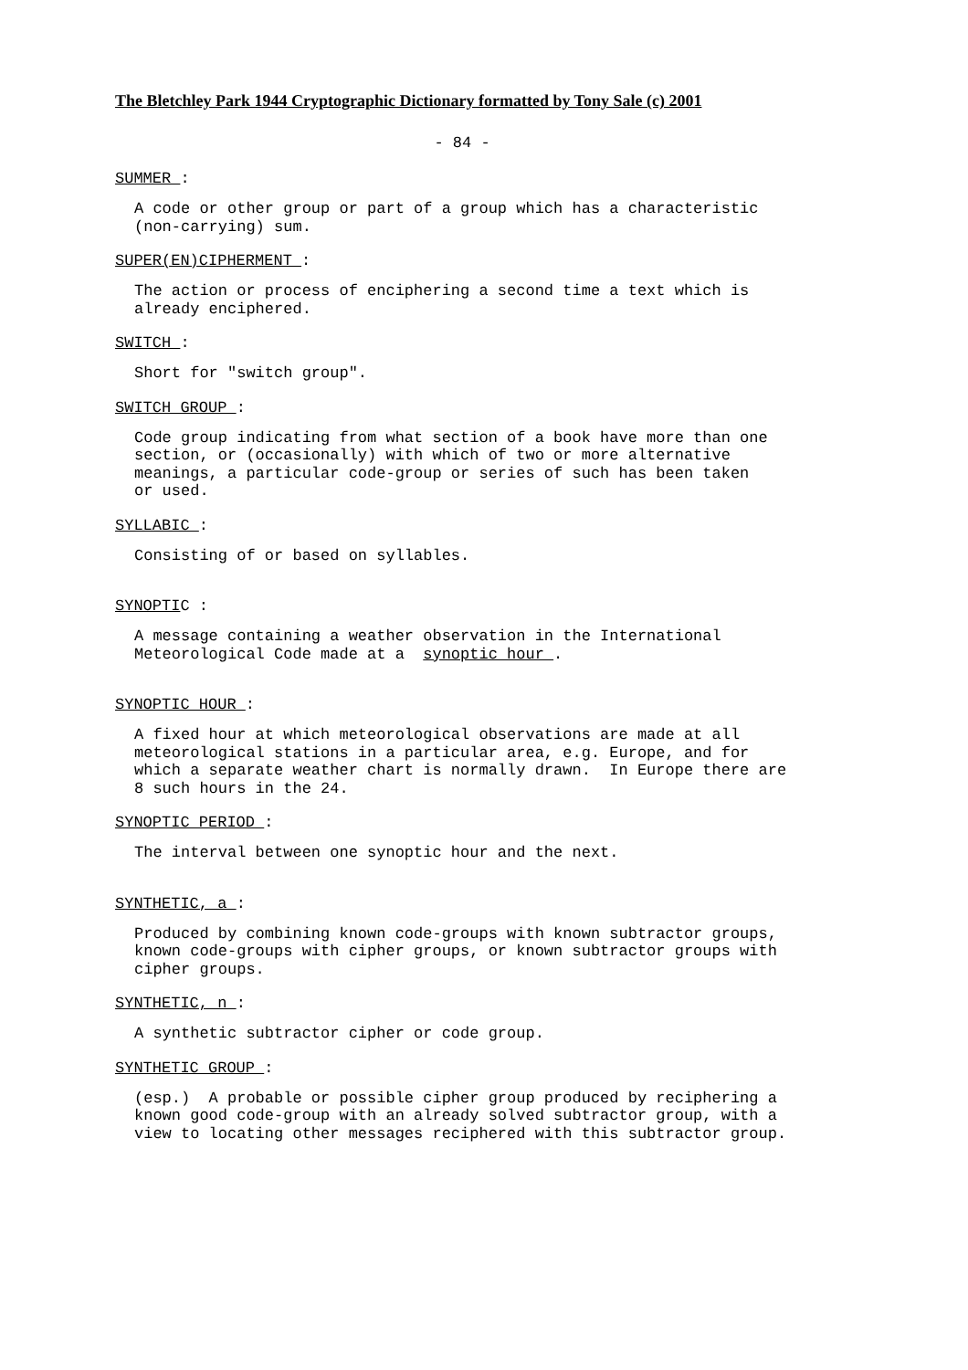The Bletchley Park 1944 Cryptographic Dictionary formatted by Tony Sale (c) 2001
- 84 -
SUMMER :
A code or other group or part of a group which has a characteristic (non-carrying) sum.
SUPER(EN)CIPHERMENT :
The action or process of enciphering a second time a text which is already enciphered.
SWITCH :
Short for "switch group".
SWITCH GROUP :
Code group indicating from what section of a book have more than one section, or (occasionally) with which of two or more alternative meanings, a particular code-group or series of such has been taken or used.
SYLLABIC :
Consisting of or based on syllables.
SYNOPTIC :
A message containing a weather observation in the International Meteorological Code made at a synoptic hour .
SYNOPTIC HOUR :
A fixed hour at which meteorological observations are made at all meteorological stations in a particular area, e.g. Europe, and for which a separate weather chart is normally drawn. In Europe there are 8 such hours in the 24.
SYNOPTIC PERIOD :
The interval between one synoptic hour and the next.
SYNTHETIC, a :
Produced by combining known code-groups with known subtractor groups, known code-groups with cipher groups, or known subtractor groups with cipher groups.
SYNTHETIC, n :
A synthetic subtractor cipher or code group.
SYNTHETIC GROUP :
(esp.) A probable or possible cipher group produced by reciphering a known good code-group with an already solved subtractor group, with a view to locating other messages reciphered with this subtractor group.